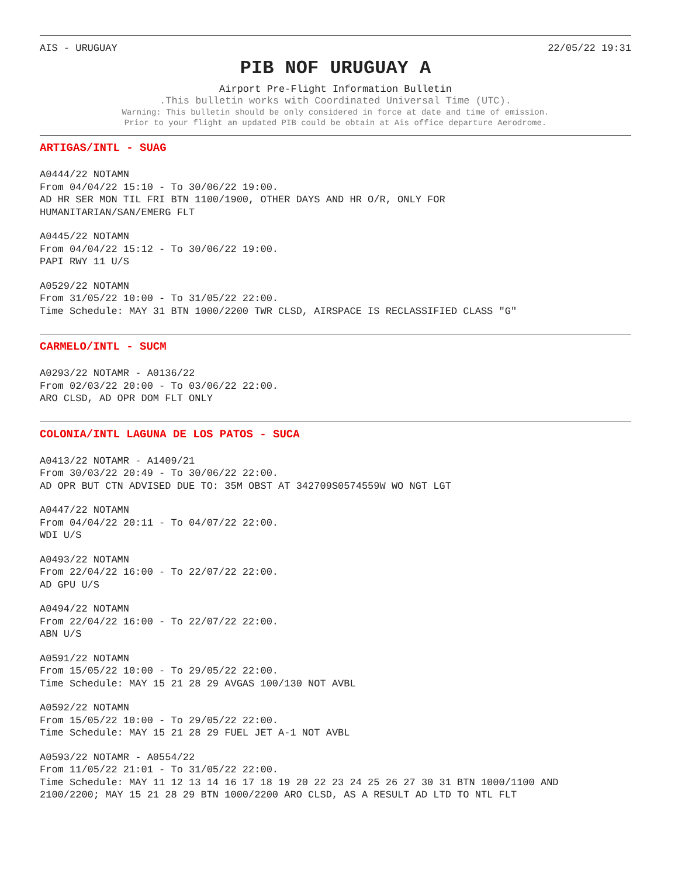AIS - URUGUAY 22/05/22 19:31
PIB NOF URUGUAY A
Airport Pre-Flight Information Bulletin
.This bulletin works with Coordinated Universal Time (UTC).
Warning: This bulletin should be only considered in force at date and time of emission.
Prior to your flight an updated PIB could be obtain at Ais office departure Aerodrome.
ARTIGAS/INTL - SUAG
A0444/22 NOTAMN
From 04/04/22 15:10 - To 30/06/22 19:00.
AD HR SER MON TIL FRI BTN 1100/1900, OTHER DAYS AND HR O/R, ONLY FOR
HUMANITARIAN/SAN/EMERG FLT
A0445/22 NOTAMN
From 04/04/22 15:12 - To 30/06/22 19:00.
PAPI RWY 11 U/S
A0529/22 NOTAMN
From 31/05/22 10:00 - To 31/05/22 22:00.
Time Schedule: MAY 31 BTN 1000/2200 TWR CLSD, AIRSPACE IS RECLASSIFIED CLASS "G"
CARMELO/INTL - SUCM
A0293/22 NOTAMR - A0136/22
From 02/03/22 20:00 - To 03/06/22 22:00.
ARO CLSD, AD OPR DOM FLT ONLY
COLONIA/INTL LAGUNA DE LOS PATOS - SUCA
A0413/22 NOTAMR - A1409/21
From 30/03/22 20:49 - To 30/06/22 22:00.
AD OPR BUT CTN ADVISED DUE TO: 35M OBST AT 342709S0574559W WO NGT LGT
A0447/22 NOTAMN
From 04/04/22 20:11 - To 04/07/22 22:00.
WDI U/S
A0493/22 NOTAMN
From 22/04/22 16:00 - To 22/07/22 22:00.
AD GPU U/S
A0494/22 NOTAMN
From 22/04/22 16:00 - To 22/07/22 22:00.
ABN U/S
A0591/22 NOTAMN
From 15/05/22 10:00 - To 29/05/22 22:00.
Time Schedule: MAY 15 21 28 29 AVGAS 100/130 NOT AVBL
A0592/22 NOTAMN
From 15/05/22 10:00 - To 29/05/22 22:00.
Time Schedule: MAY 15 21 28 29 FUEL JET A-1 NOT AVBL
A0593/22 NOTAMR - A0554/22
From 11/05/22 21:01 - To 31/05/22 22:00.
Time Schedule: MAY 11 12 13 14 16 17 18 19 20 22 23 24 25 26 27 30 31 BTN 1000/1100 AND
2100/2200; MAY 15 21 28 29 BTN 1000/2200 ARO CLSD, AS A RESULT AD LTD TO NTL FLT